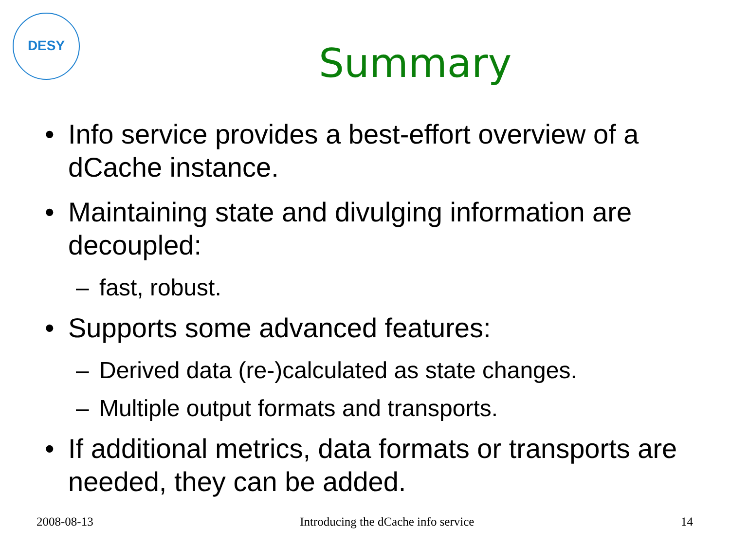DESY
Summary
• Info service provides a best-effort overview of a dCache instance.
• Maintaining state and divulging information are decoupled:
– fast, robust.
• Supports some advanced features:
– Derived data (re-)calculated as state changes.
– Multiple output formats and transports.
• If additional metrics, data formats or transports are needed, they can be added.
2008-08-13 Introducing the dCache info service 14